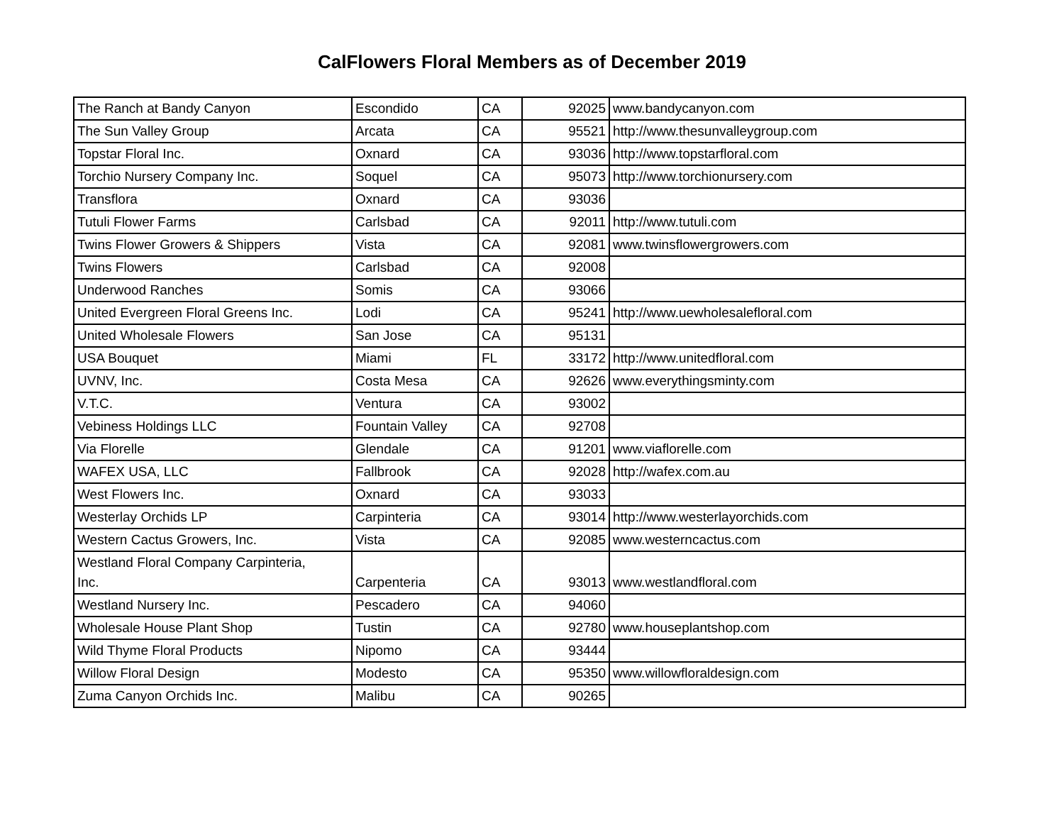CalFlowers Floral Members as of December 2019
| The Ranch at Bandy Canyon | Escondido | CA | 92025 | www.bandycanyon.com |
| The Sun Valley Group | Arcata | CA | 95521 | http://www.thesunvalleygroup.com |
| Topstar Floral Inc. | Oxnard | CA | 93036 | http://www.topstarfloral.com |
| Torchio Nursery Company Inc. | Soquel | CA | 95073 | http://www.torchionursery.com |
| Transflora | Oxnard | CA | 93036 | |
| Tutuli Flower Farms | Carlsbad | CA | 92011 | http://www.tutuli.com |
| Twins Flower Growers & Shippers | Vista | CA | 92081 | www.twinsflowergrowers.com |
| Twins Flowers | Carlsbad | CA | 92008 | |
| Underwood Ranches | Somis | CA | 93066 | |
| United Evergreen Floral Greens Inc. | Lodi | CA | 95241 | http://www.uewholesalefloral.com |
| United Wholesale Flowers | San Jose | CA | 95131 | |
| USA Bouquet | Miami | FL | 33172 | http://www.unitedfloral.com |
| UVNV, Inc. | Costa Mesa | CA | 92626 | www.everythingsminty.com |
| V.T.C. | Ventura | CA | 93002 | |
| Vebiness Holdings LLC | Fountain Valley | CA | 92708 | |
| Via Florelle | Glendale | CA | 91201 | www.viaflorelle.com |
| WAFEX USA, LLC | Fallbrook | CA | 92028 | http://wafex.com.au |
| West Flowers Inc. | Oxnard | CA | 93033 | |
| Westerlay Orchids LP | Carpinteria | CA | 93014 | http://www.westerlayorchids.com |
| Western Cactus Growers, Inc. | Vista | CA | 92085 | www.westerncactus.com |
| Westland Floral Company Carpinteria, Inc. | Carpenteria | CA | 93013 | www.westlandfloral.com |
| Westland Nursery Inc. | Pescadero | CA | 94060 | |
| Wholesale House Plant Shop | Tustin | CA | 92780 | www.houseplantshop.com |
| Wild Thyme Floral Products | Nipomo | CA | 93444 | |
| Willow Floral Design | Modesto | CA | 95350 | www.willowfloraldesign.com |
| Zuma Canyon Orchids Inc. | Malibu | CA | 90265 | |